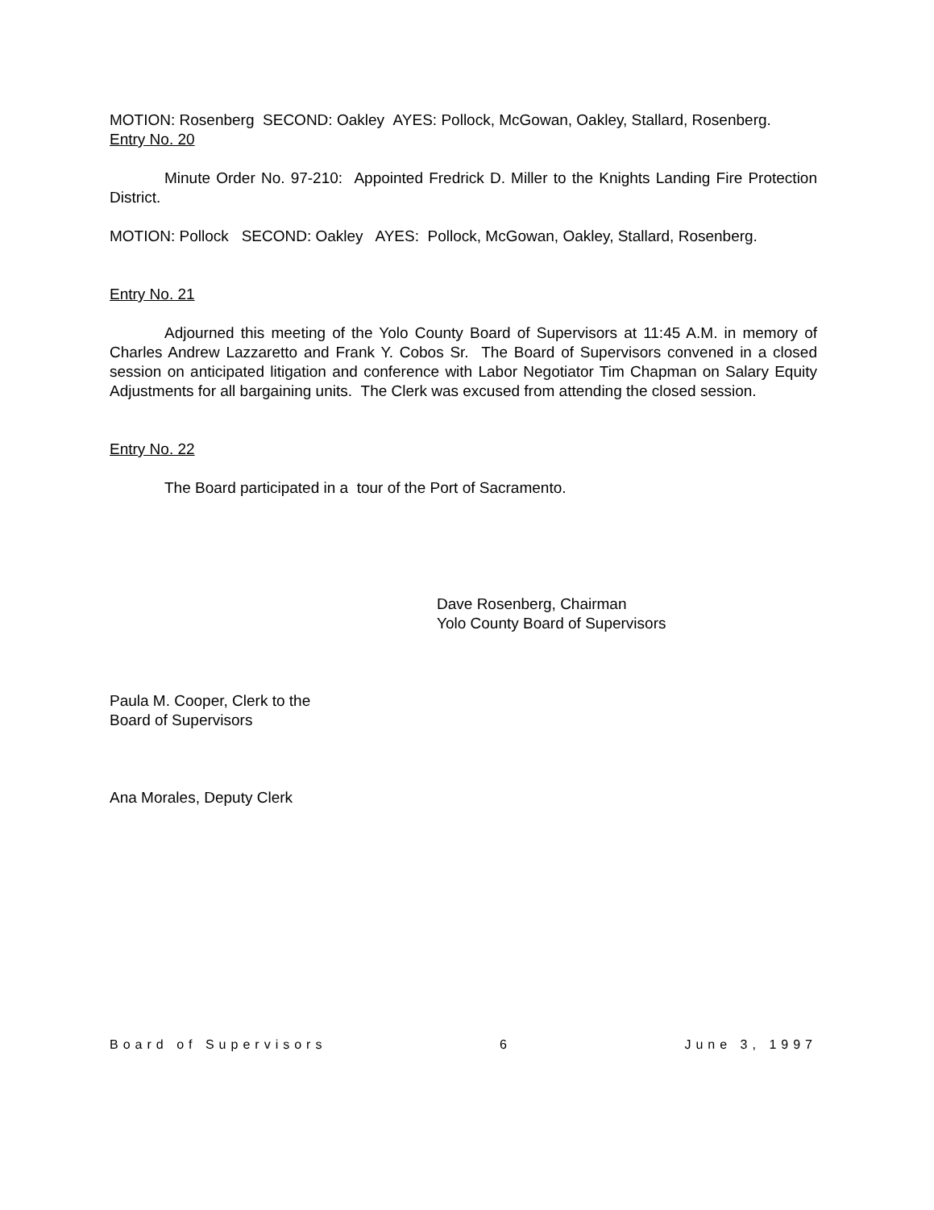MOTION: Rosenberg SECOND: Oakley AYES: Pollock, McGowan, Oakley, Stallard, Rosenberg.
Entry No. 20
Minute Order No. 97-210: Appointed Fredrick D. Miller to the Knights Landing Fire Protection District.
MOTION: Pollock SECOND: Oakley AYES: Pollock, McGowan, Oakley, Stallard, Rosenberg.
Entry No. 21
Adjourned this meeting of the Yolo County Board of Supervisors at 11:45 A.M. in memory of Charles Andrew Lazzaretto and Frank Y. Cobos Sr. The Board of Supervisors convened in a closed session on anticipated litigation and conference with Labor Negotiator Tim Chapman on Salary Equity Adjustments for all bargaining units. The Clerk was excused from attending the closed session.
Entry No. 22
The Board participated in a tour of the Port of Sacramento.
Dave Rosenberg, Chairman
Yolo County Board of Supervisors
Paula M. Cooper, Clerk to the
Board of Supervisors
Ana Morales, Deputy Clerk
Board of Supervisors 6 June 3, 1997